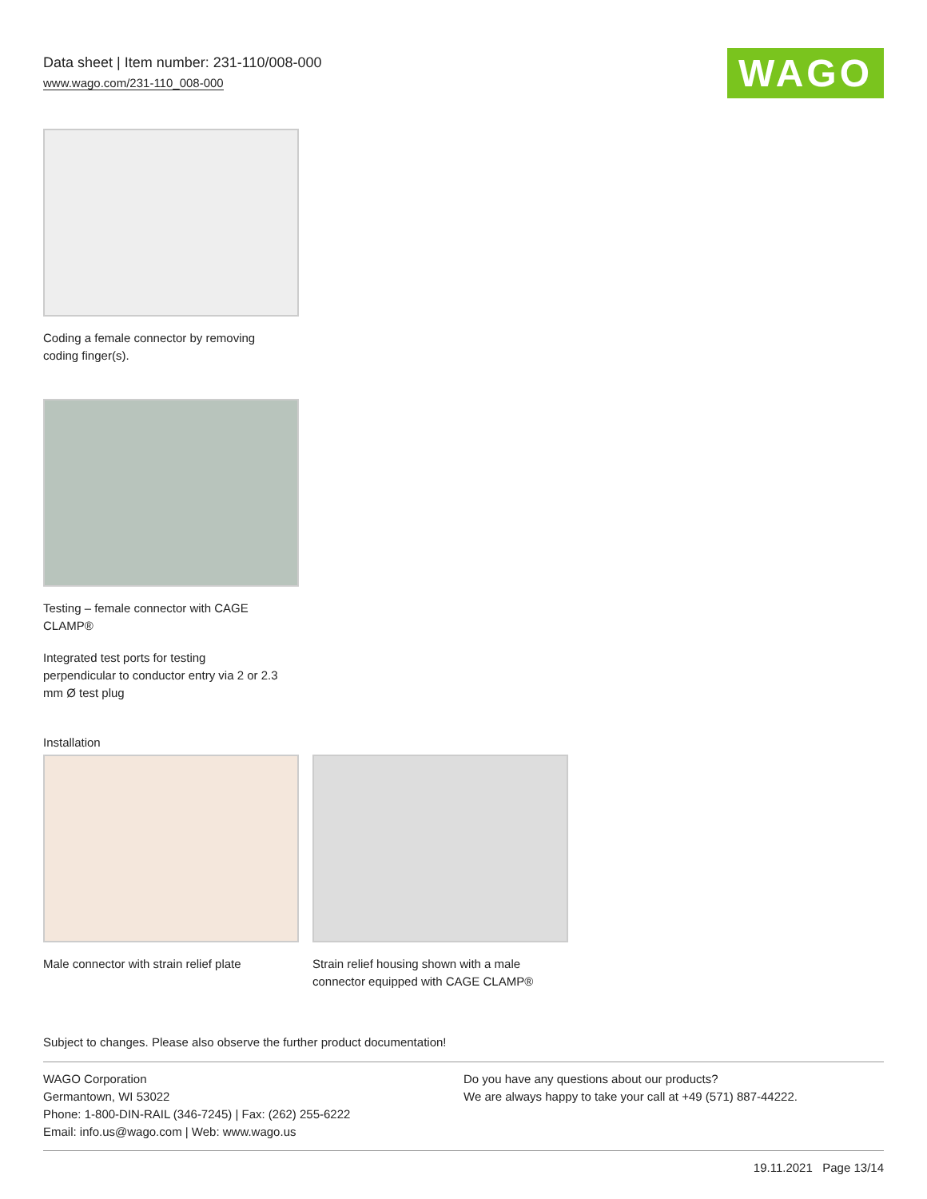Data sheet | Item number: 231-110/008-000
www.wago.com/231-110_008-000
WAGO
Coding a female connector by removing
coding finger(s).
Testing – female connector with CAGE
CLAMP®
Integrated test ports for testing
perpendicular to conductor entry via 2 or 2.3
mm Ø test plug
Installation
Male connector with strain relief plate
Strain relief housing shown with a male
connector equipped with CAGE CLAMP®
Subject to changes. Please also observe the further product documentation!
WAGO Corporation
Germantown, WI 53022
Phone: 1-800-DIN-RAIL (346-7245) | Fax: (262) 255-6222
Email: info.us@wago.com | Web: www.wago.us
Do you have any questions about our products?
We are always happy to take your call at +49 (571) 887-44222.
19.11.2021 Page 13/14